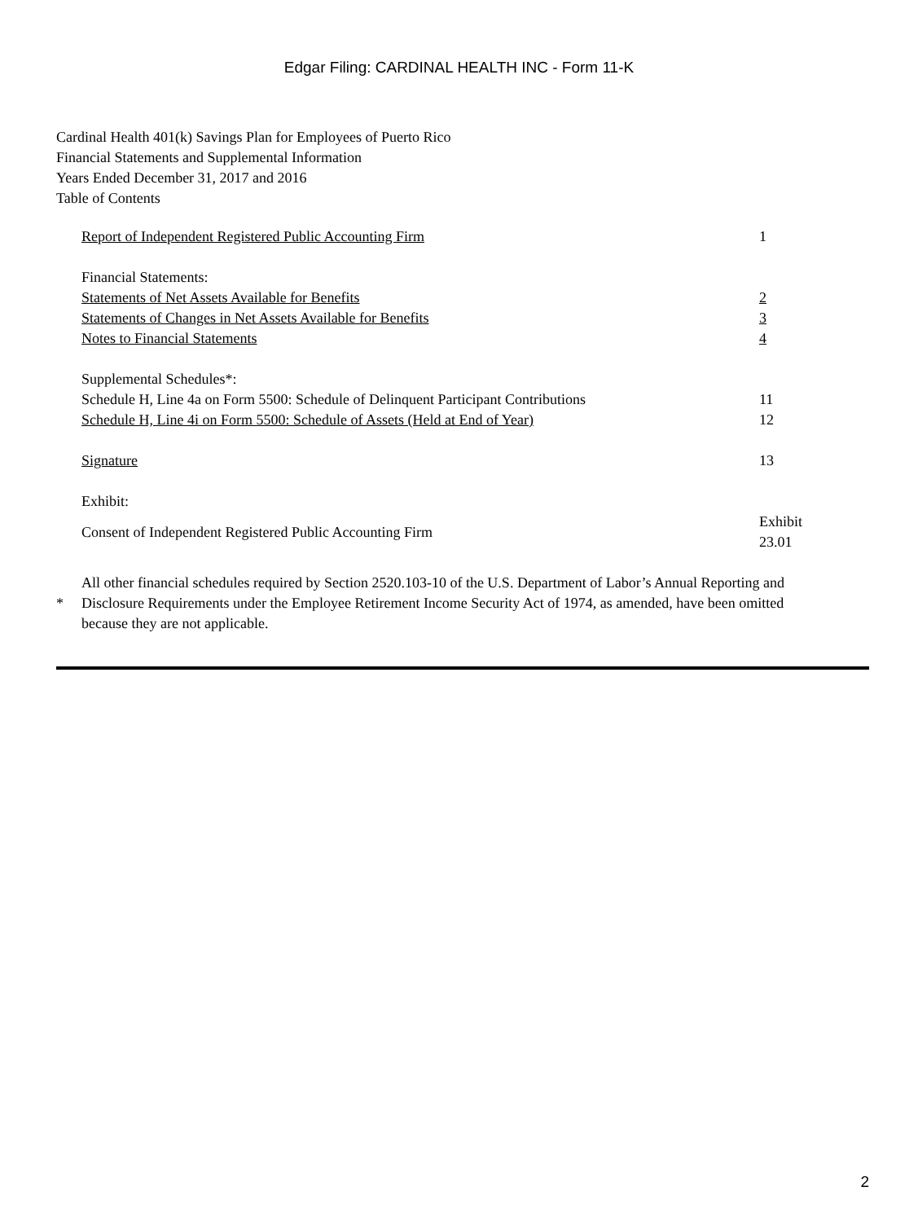Edgar Filing: CARDINAL HEALTH INC - Form 11-K
Cardinal Health 401(k) Savings Plan for Employees of Puerto Rico
Financial Statements and Supplemental Information
Years Ended December 31, 2017 and 2016
Table of Contents
| | Report of Independent Registered Public Accounting Firm | 1 |
| | Financial Statements: | |
| | Statements of Net Assets Available for Benefits | 2 |
| | Statements of Changes in Net Assets Available for Benefits | 3 |
| | Notes to Financial Statements | 4 |
| | Supplemental Schedules*: | |
| | Schedule H, Line 4a on Form 5500: Schedule of Delinquent Participant Contributions | 11 |
| | Schedule H, Line 4i on Form 5500: Schedule of Assets (Held at End of Year) | 12 |
| | Signature | 13 |
| | Exhibit: | |
| | Consent of Independent Registered Public Accounting Firm | Exhibit 23.01 |
| * | All other financial schedules required by Section 2520.103-10 of the U.S. Department of Labor’s Annual Reporting and Disclosure Requirements under the Employee Retirement Income Security Act of 1974, as amended, have been omitted because they are not applicable. | |
2